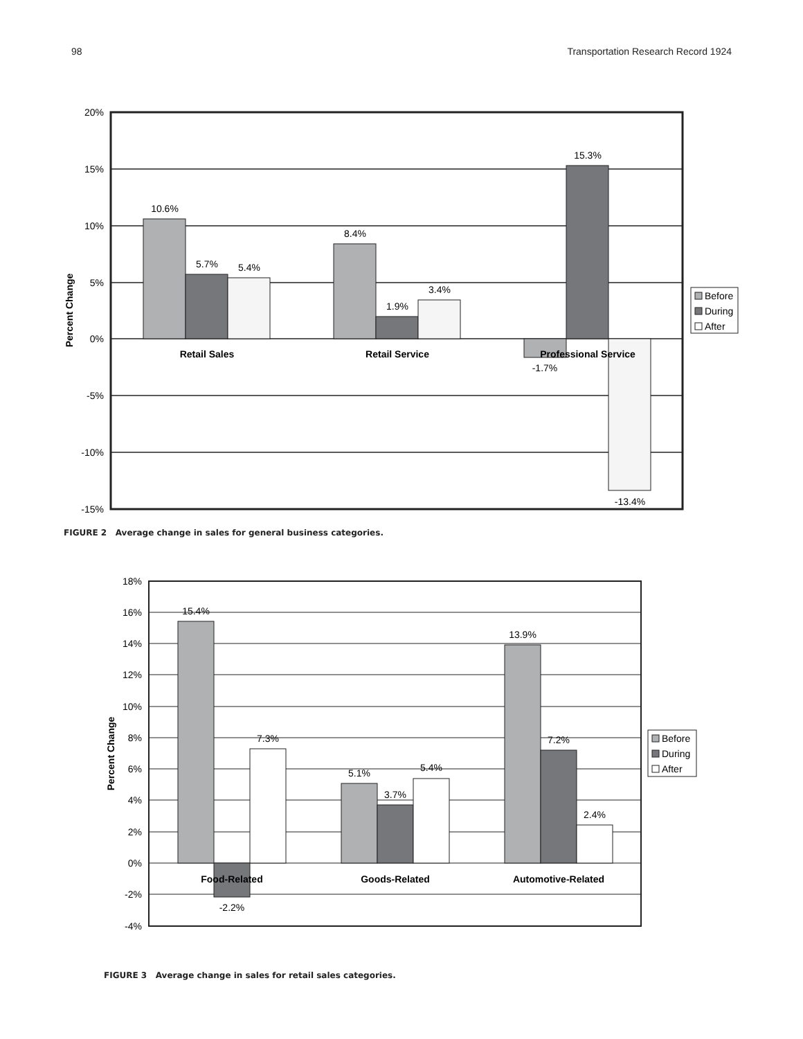98 Transportation Research Record 1924
20%
15%
10%
5%
0%
-5%
-10%
-15%
10.6%
5.7%
5.4%
8.4%
1.9%
3.4%
-1.7%
15.3%
-13.4%
Retail Sales
Retail Service
Professional Service
Percent Change
Before
During
After
FIGURE 2 Average change in sales for general business categories.
18%
16%
14%
12%
10%
8%
6%
4%
2%
0%
-2%
-4%
15.4%
-2.2%
7.3%
5.1%
3.7%
5.4%
13.9%
7.2%
2.4%
Food-Related
Goods-Related
Automotive-Related
Percent Change
Before
During
After
FIGURE 3 Average change in sales for retail sales categories.